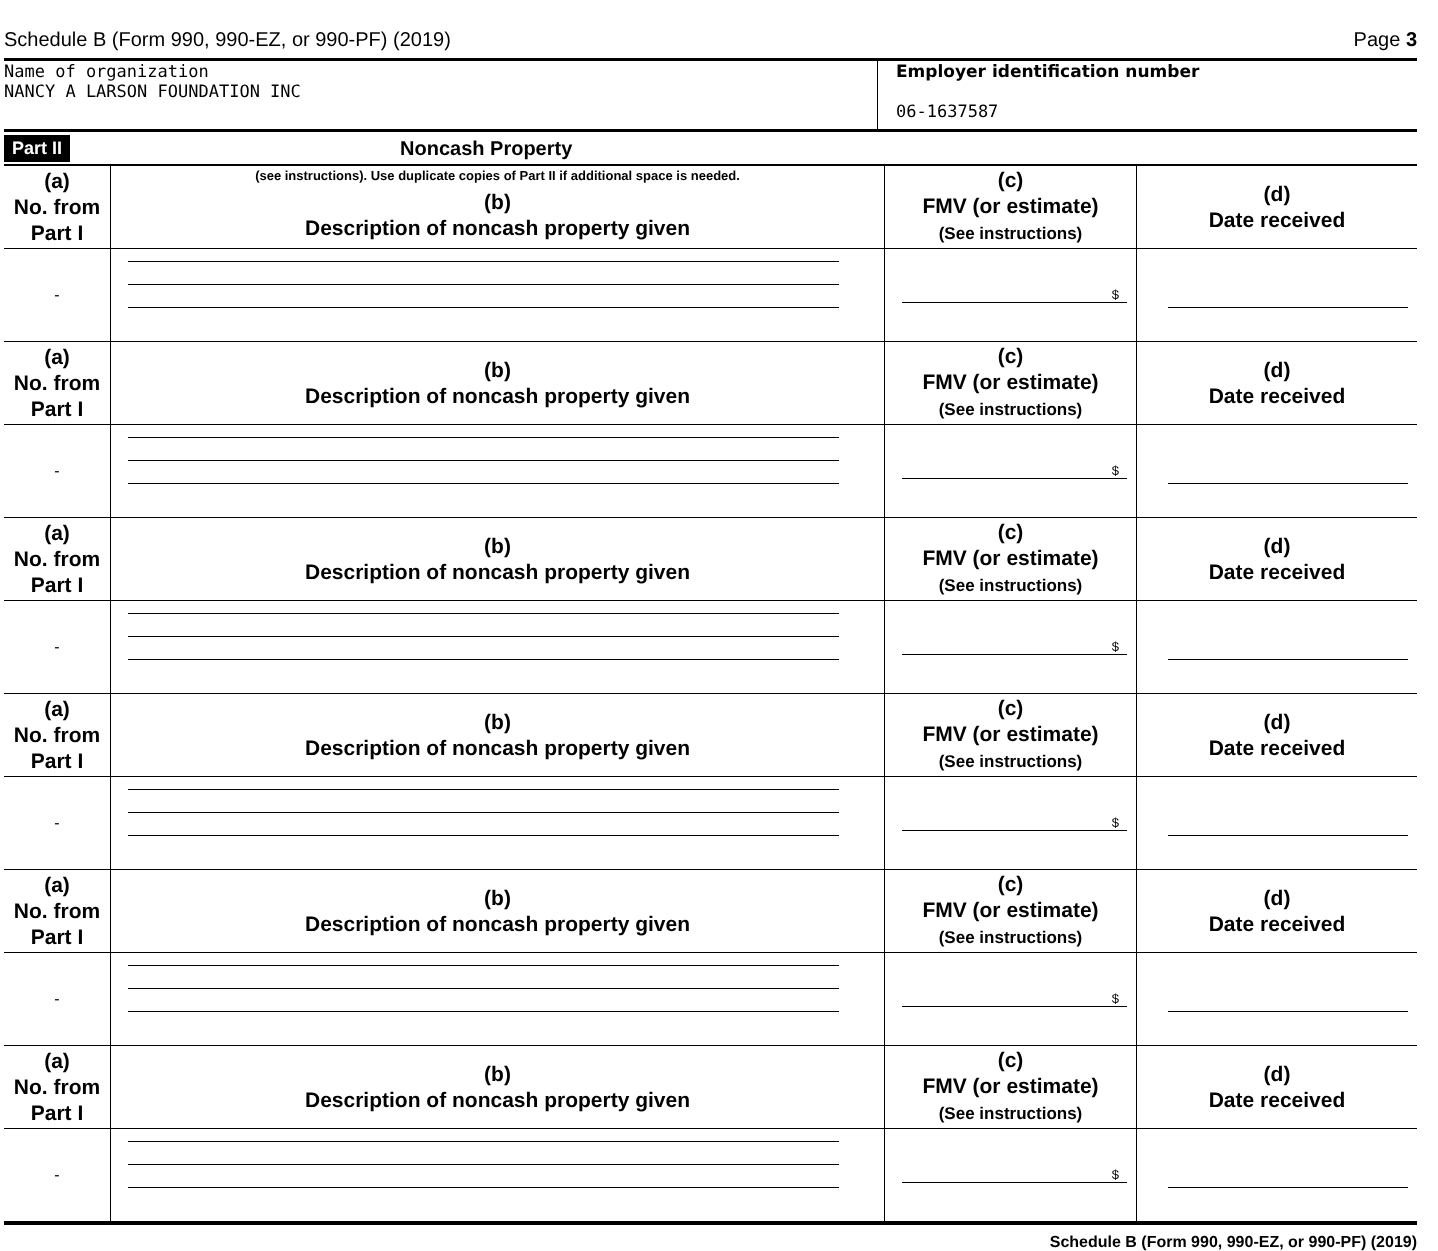Schedule B (Form 990, 990-EZ, or 990-PF) (2019) Page 3
Name of organization
NANCY A LARSON FOUNDATION INC
Employer identification number
06-1637587
Part II Noncash Property
| (a) No. from Part I | (see instructions). Use duplicate copies of Part II if additional space is needed. (b) Description of noncash property given | (c) FMV (or estimate) (See instructions) | (d) Date received |
| - | | $ | |
| (a) No. from Part I | (b) Description of noncash property given | (c) FMV (or estimate) (See instructions) | (d) Date received |
| - | | $ | |
| (a) No. from Part I | (b) Description of noncash property given | (c) FMV (or estimate) (See instructions) | (d) Date received |
| - | | $ | |
| (a) No. from Part I | (b) Description of noncash property given | (c) FMV (or estimate) (See instructions) | (d) Date received |
| - | | $ | |
| (a) No. from Part I | (b) Description of noncash property given | (c) FMV (or estimate) (See instructions) | (d) Date received |
| - | | $ | |
| (a) No. from Part I | (b) Description of noncash property given | (c) FMV (or estimate) (See instructions) | (d) Date received |
| - | | $ | |
Schedule B (Form 990, 990-EZ, or 990-PF) (2019)